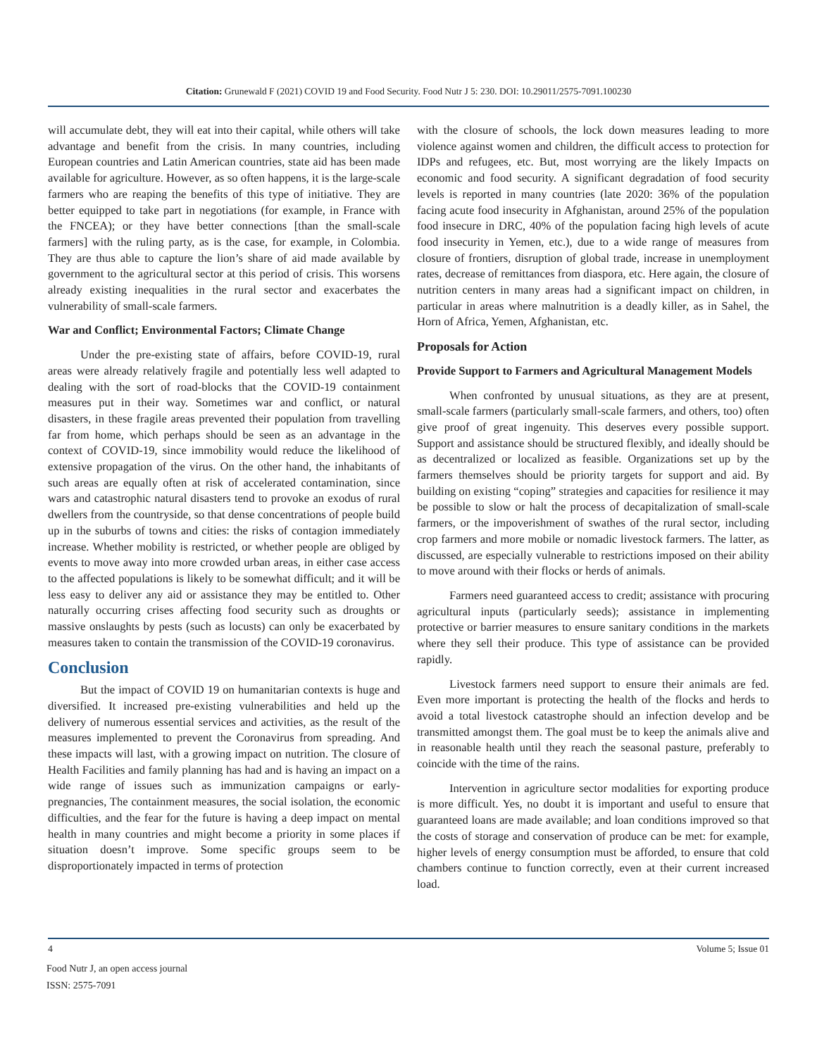Citation: Grunewald F (2021) COVID 19 and Food Security. Food Nutr J 5: 230. DOI: 10.29011/2575-7091.100230
will accumulate debt, they will eat into their capital, while others will take advantage and benefit from the crisis. In many countries, including European countries and Latin American countries, state aid has been made available for agriculture. However, as so often happens, it is the large-scale farmers who are reaping the benefits of this type of initiative. They are better equipped to take part in negotiations (for example, in France with the FNCEA); or they have better connections [than the small-scale farmers] with the ruling party, as is the case, for example, in Colombia. They are thus able to capture the lion’s share of aid made available by government to the agricultural sector at this period of crisis. This worsens already existing inequalities in the rural sector and exacerbates the vulnerability of small-scale farmers.
War and Conflict; Environmental Factors; Climate Change
Under the pre-existing state of affairs, before COVID-19, rural areas were already relatively fragile and potentially less well adapted to dealing with the sort of road-blocks that the COVID-19 containment measures put in their way. Sometimes war and conflict, or natural disasters, in these fragile areas prevented their population from travelling far from home, which perhaps should be seen as an advantage in the context of COVID-19, since immobility would reduce the likelihood of extensive propagation of the virus. On the other hand, the inhabitants of such areas are equally often at risk of accelerated contamination, since wars and catastrophic natural disasters tend to provoke an exodus of rural dwellers from the countryside, so that dense concentrations of people build up in the suburbs of towns and cities: the risks of contagion immediately increase. Whether mobility is restricted, or whether people are obliged by events to move away into more crowded urban areas, in either case access to the affected populations is likely to be somewhat difficult; and it will be less easy to deliver any aid or assistance they may be entitled to. Other naturally occurring crises affecting food security such as droughts or massive onslaughts by pests (such as locusts) can only be exacerbated by measures taken to contain the transmission of the COVID-19 coronavirus.
Conclusion
But the impact of COVID 19 on humanitarian contexts is huge and diversified. It increased pre-existing vulnerabilities and held up the delivery of numerous essential services and activities, as the result of the measures implemented to prevent the Coronavirus from spreading. And these impacts will last, with a growing impact on nutrition. The closure of Health Facilities and family planning has had and is having an impact on a wide range of issues such as immunization campaigns or early- pregnancies, The containment measures, the social isolation, the economic difficulties, and the fear for the future is having a deep impact on mental health in many countries and might become a priority in some places if situation doesn’t improve. Some specific groups seem to be disproportionately impacted in terms of protection
with the closure of schools, the lock down measures leading to more violence against women and children, the difficult access to protection for IDPs and refugees, etc. But, most worrying are the likely Impacts on economic and food security. A significant degradation of food security levels is reported in many countries (late 2020: 36% of the population facing acute food insecurity in Afghanistan, around 25% of the population food insecure in DRC, 40% of the population facing high levels of acute food insecurity in Yemen, etc.), due to a wide range of measures from closure of frontiers, disruption of global trade, increase in unemployment rates, decrease of remittances from diaspora, etc. Here again, the closure of nutrition centers in many areas had a significant impact on children, in particular in areas where malnutrition is a deadly killer, as in Sahel, the Horn of Africa, Yemen, Afghanistan, etc.
Proposals for Action
Provide Support to Farmers and Agricultural Management Models
When confronted by unusual situations, as they are at present, small-scale farmers (particularly small-scale farmers, and others, too) often give proof of great ingenuity. This deserves every possible support. Support and assistance should be structured flexibly, and ideally should be as decentralized or localized as feasible. Organizations set up by the farmers themselves should be priority targets for support and aid. By building on existing “coping” strategies and capacities for resilience it may be possible to slow or halt the process of decapitalization of small-scale farmers, or the impoverishment of swathes of the rural sector, including crop farmers and more mobile or nomadic livestock farmers. The latter, as discussed, are especially vulnerable to restrictions imposed on their ability to move around with their flocks or herds of animals.
Farmers need guaranteed access to credit; assistance with procuring agricultural inputs (particularly seeds); assistance in implementing protective or barrier measures to ensure sanitary conditions in the markets where they sell their produce. This type of assistance can be provided rapidly.
Livestock farmers need support to ensure their animals are fed. Even more important is protecting the health of the flocks and herds to avoid a total livestock catastrophe should an infection develop and be transmitted amongst them. The goal must be to keep the animals alive and in reasonable health until they reach the seasonal pasture, preferably to coincide with the time of the rains.
Intervention in agriculture sector modalities for exporting produce is more difficult. Yes, no doubt it is important and useful to ensure that guaranteed loans are made available; and loan conditions improved so that the costs of storage and conservation of produce can be met: for example, higher levels of energy consumption must be afforded, to ensure that cold chambers continue to function correctly, even at their current increased load.
4 Volume 5; Issue 01
Food Nutr J, an open access journal
ISSN: 2575-7091